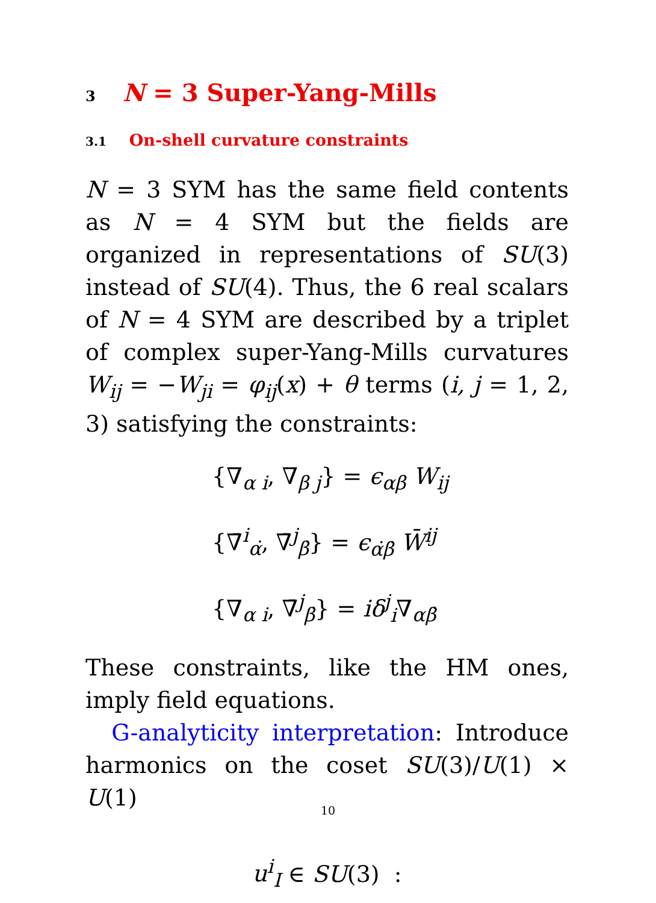3 N = 3 Super-Yang-Mills
3.1 On-shell curvature constraints
N = 3 SYM has the same field contents as N = 4 SYM but the fields are organized in representations of SU(3) instead of SU(4). Thus, the 6 real scalars of N = 4 SYM are described by a triplet of complex super-Yang-Mills curvatures W<sub>ij</sub> = −W<sub>ji</sub> = φ<sub>ij</sub>(x) + θ terms (i, j = 1, 2, 3) satisfying the constraints:
{∇<sub>α i</sub>, ∇<sub>β j</sub>} = ϵ<sub>αβ</sub> W<sub>ij</sub>
{∇̄<sup>i</sup><sub>α̇</sub>, ∇̄<sup>j</sup><sub>β̇</sub>} = ϵ<sub>α̇β̇</sub> W̄<sup>ij</sup>
{∇<sub>α i</sub>, ∇̄<sup>j</sup><sub>β̇</sub>} = iδ<sup>j</sup><sub>i</sub>∇<sub>αβ̇</sub>
These constraints, like the HM ones, imply field equations.
G-analyticity interpretation: Introduce harmonics on the coset SU(3)/U(1) × U(1)
u<sup>i</sup><sub>I</sub> ∈ SU(3) :
10